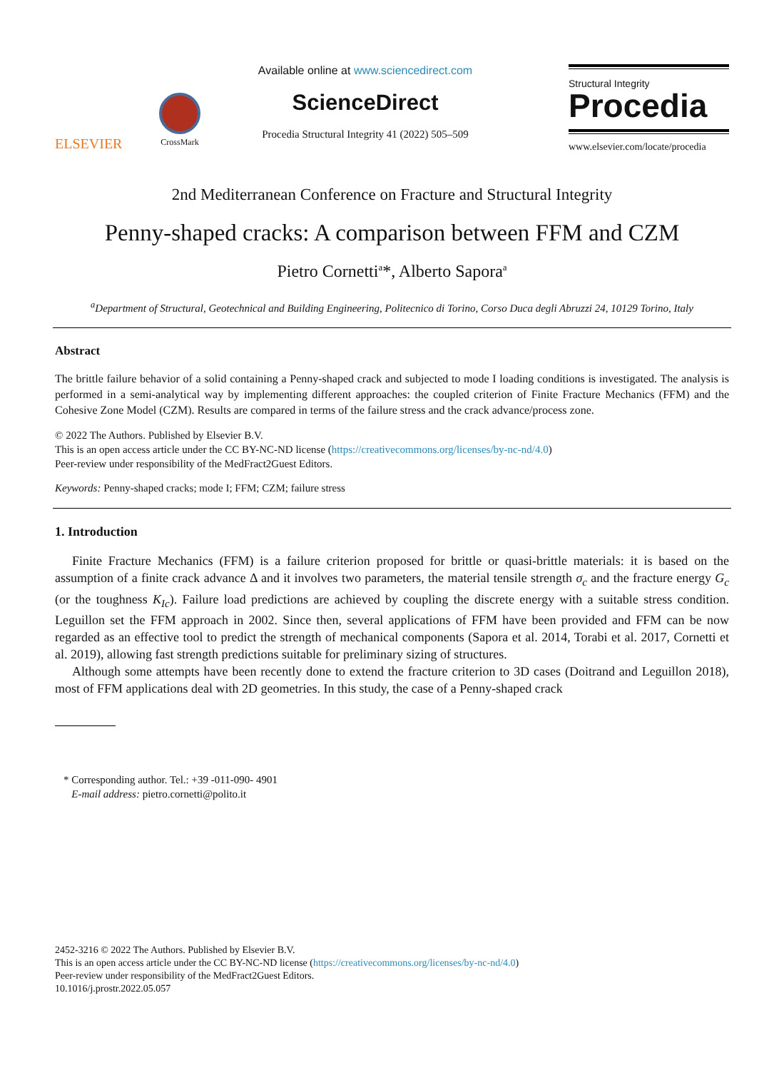ELSEVIER
CrossMark
Available online at www.sciencedirect.com
ScienceDirect
Procedia Structural Integrity 41 (2022) 505–509
Structural Integrity
Procedia
www.elsevier.com/locate/procedia
2nd Mediterranean Conference on Fracture and Structural Integrity
Penny-shaped cracks: A comparison between FFM and CZM
Pietro Cornetti<sup>a</sup>*, Alberto Sapora<sup>a</sup>
<sup>a</sup> Department of Structural, Geotechnical and Building Engineering, Politecnico di Torino, Corso Duca degli Abruzzi 24, 10129 Torino, Italy
Abstract
The brittle failure behavior of a solid containing a Penny-shaped crack and subjected to mode I loading conditions is investigated. The analysis is performed in a semi-analytical way by implementing different approaches: the coupled criterion of Finite Fracture Mechanics (FFM) and the Cohesive Zone Model (CZM). Results are compared in terms of the failure stress and the crack advance/process zone.
© 2022 The Authors. Published by Elsevier B.V.
This is an open access article under the CC BY-NC-ND license (https://creativecommons.org/licenses/by-nc-nd/4.0)
Peer-review under responsibility of the MedFract2Guest Editors.
Keywords: Penny-shaped cracks; mode I; FFM; CZM; failure stress
1. Introduction
Finite Fracture Mechanics (FFM) is a failure criterion proposed for brittle or quasi-brittle materials: it is based on the assumption of a finite crack advance Δ and it involves two parameters, the material tensile strength σ<sub>c</sub> and the fracture energy G<sub>c</sub> (or the toughness K<sub>Ic</sub>). Failure load predictions are achieved by coupling the discrete energy with a suitable stress condition. Leguillon set the FFM approach in 2002. Since then, several applications of FFM have been provided and FFM can be now regarded as an effective tool to predict the strength of mechanical components (Sapora et al. 2014, Torabi et al. 2017, Cornetti et al. 2019), allowing fast strength predictions suitable for preliminary sizing of structures.
Although some attempts have been recently done to extend the fracture criterion to 3D cases (Doitrand and Leguillon 2018), most of FFM applications deal with 2D geometries. In this study, the case of a Penny-shaped crack
* Corresponding author. Tel.: +39 -011-090- 4901
E-mail address: pietro.cornetti@polito.it
2452-3216 © 2022 The Authors. Published by Elsevier B.V.
This is an open access article under the CC BY-NC-ND license (https://creativecommons.org/licenses/by-nc-nd/4.0)
Peer-review under responsibility of the MedFract2Guest Editors.
10.1016/j.prostr.2022.05.057